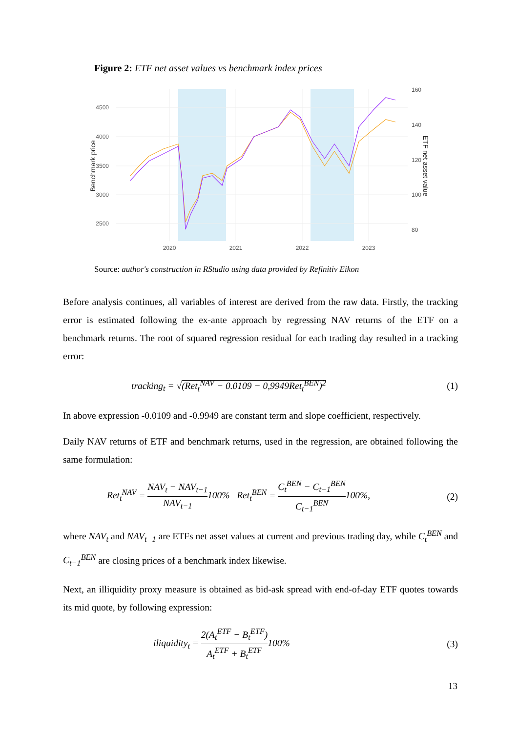Figure 2: ETF net asset values vs benchmark index prices
4500
4000
3500
3000
2500
160
140
120
100
80
2020
2021
2022
2023
Benchmark price
ETF net asset value
Source: author's construction in RStudio using data provided by Refinitiv Eikon
Before analysis continues, all variables of interest are derived from the raw data. Firstly, the tracking error is estimated following the ex-ante approach by regressing NAV returns of the ETF on a benchmark returns. The root of squared regression residual for each trading day resulted in a tracking error:
tracking<sub>t</sub> = √(Ret<sub>t</sub><sup>NAV</sup> − 0.0109 − 0,9949Ret<sub>t</sub><sup>BEN</sup>)<sup>2</sup> (1)
In above expression -0.0109 and -0.9949 are constant term and slope coefficient, respectively.
Daily NAV returns of ETF and benchmark returns, used in the regression, are obtained following the same formulation:
Ret<sub>t</sub><sup>NAV</sup> = NAV<sub>t</sub> − NAV<sub>t−1</sub> NAV<sub>t−1</sub>100% Ret<sub>t</sub><sup>BEN</sup> = C<sub>t</sub><sup>BEN</sup> − C<sub>t−1</sub><sup>BEN</sup> C<sub>t−1</sub><sup>BEN</sup>100%, (2)
where NAV<sub>t</sub> and NAV<sub>t−1</sub> are ETFs net asset values at current and previous trading day, while C<sub>t</sub><sup>BEN</sup> and C<sub>t−1</sub><sup>BEN</sup> are closing prices of a benchmark index likewise.
Next, an illiquidity proxy measure is obtained as bid-ask spread with end-of-day ETF quotes towards its mid quote, by following expression:
iliquidity<sub>t</sub> = 2(A<sub>t</sub><sup>ETF</sup> − B<sub>t</sub><sup>ETF</sup>) A<sub>t</sub><sup>ETF</sup> + B<sub>t</sub><sup>ETF</sup>100% (3)
13